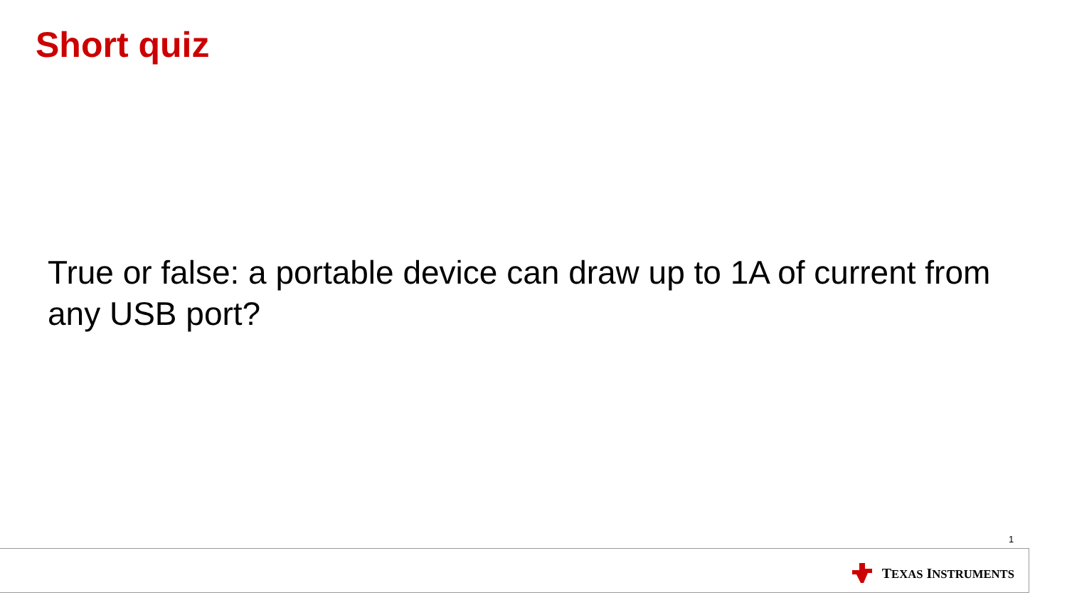Short quiz
True or false: a portable device can draw up to 1A of current from any USB port?
1
TEXAS INSTRUMENTS